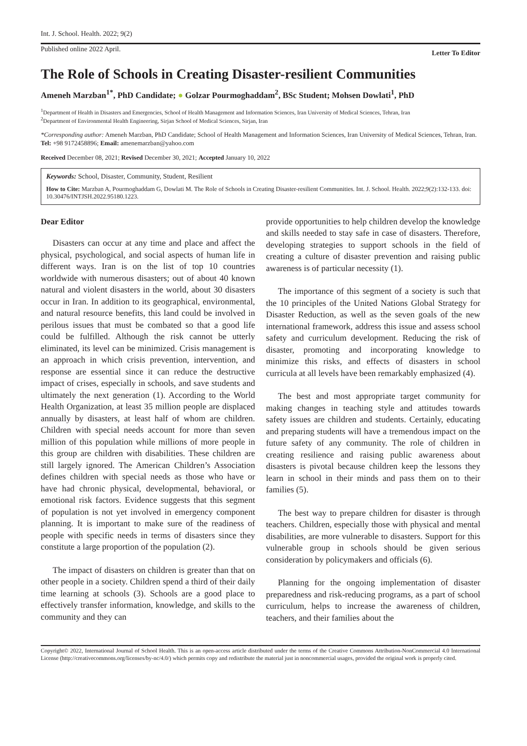Int. J. School. Health. 2022; 9(2)
Published online 2022 April. Letter To Editor
The Role of Schools in Creating Disaster-resilient Communities
Ameneh Marzban<sup>1*</sup>, PhD Candidate; ● Golzar Pourmoghaddam<sup>2</sup>, BSc Student; Mohsen Dowlati<sup>1</sup>, PhD
<sup>1</sup> Department of Health in Disasters and Emergencies, School of Health Management and Information Sciences, Iran University of Medical Sciences, Tehran, Iran
<sup>2</sup> Department of Environmental Health Engineering, Sirjan School of Medical Sciences, Sirjan, Iran
*Corresponding author: Ameneh Marzban, PhD Candidate; School of Health Management and Information Sciences, Iran University of Medical Sciences, Tehran, Iran. Tel: +98 9172458896; Email: amenemarzban@yahoo.com
Received December 08, 2021; Revised December 30, 2021; Accepted January 10, 2022
Keywords: School, Disaster, Community, Student, Resilient
How to Cite: Marzban A, Pourmoghaddam G, Dowlati M. The Role of Schools in Creating Disaster-resilient Communities. Int. J. School. Health. 2022;9(2):132-133. doi: 10.30476/INTJSH.2022.95180.1223.
Dear Editor
Disasters can occur at any time and place and affect the physical, psychological, and social aspects of human life in different ways. Iran is on the list of top 10 countries worldwide with numerous disasters; out of about 40 known natural and violent disasters in the world, about 30 disasters occur in Iran. In addition to its geographical, environmental, and natural resource benefits, this land could be involved in perilous issues that must be combated so that a good life could be fulfilled. Although the risk cannot be utterly eliminated, its level can be minimized. Crisis management is an approach in which crisis prevention, intervention, and response are essential since it can reduce the destructive impact of crises, especially in schools, and save students and ultimately the next generation (1). According to the World Health Organization, at least 35 million people are displaced annually by disasters, at least half of whom are children. Children with special needs account for more than seven million of this population while millions of more people in this group are children with disabilities. These children are still largely ignored. The American Children’s Association defines children with special needs as those who have or have had chronic physical, developmental, behavioral, or emotional risk factors. Evidence suggests that this segment of population is not yet involved in emergency component planning. It is important to make sure of the readiness of people with specific needs in terms of disasters since they constitute a large proportion of the population (2).
The impact of disasters on children is greater than that on other people in a society. Children spend a third of their daily time learning at schools (3). Schools are a good place to effectively transfer information, knowledge, and skills to the community and they can
provide opportunities to help children develop the knowledge and skills needed to stay safe in case of disasters. Therefore, developing strategies to support schools in the field of creating a culture of disaster prevention and raising public awareness is of particular necessity (1).
The importance of this segment of a society is such that the 10 principles of the United Nations Global Strategy for Disaster Reduction, as well as the seven goals of the new international framework, address this issue and assess school safety and curriculum development. Reducing the risk of disaster, promoting and incorporating knowledge to minimize this risks, and effects of disasters in school curricula at all levels have been remarkably emphasized (4).
The best and most appropriate target community for making changes in teaching style and attitudes towards safety issues are children and students. Certainly, educating and preparing students will have a tremendous impact on the future safety of any community. The role of children in creating resilience and raising public awareness about disasters is pivotal because children keep the lessons they learn in school in their minds and pass them on to their families (5).
The best way to prepare children for disaster is through teachers. Children, especially those with physical and mental disabilities, are more vulnerable to disasters. Support for this vulnerable group in schools should be given serious consideration by policymakers and officials (6).
Planning for the ongoing implementation of disaster preparedness and risk-reducing programs, as a part of school curriculum, helps to increase the awareness of children, teachers, and their families about the
Copyright© 2022, International Journal of School Health. This is an open-access article distributed under the terms of the Creative Commons Attribution-NonCommercial 4.0 International License (http://creativecommons.org/licenses/by-nc/4.0/) which permits copy and redistribute the material just in noncommercial usages, provided the original work is properly cited.